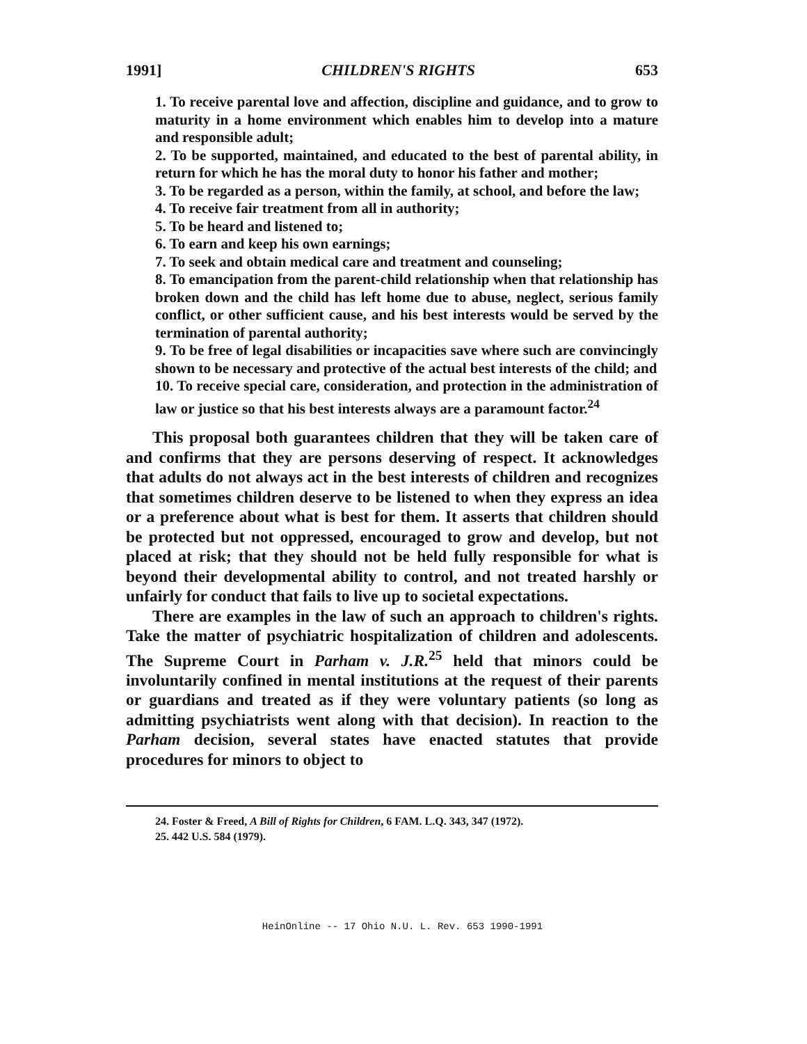1991] CHILDREN'S RIGHTS 653
1. To receive parental love and affection, discipline and guidance, and to grow to maturity in a home environment which enables him to develop into a mature and responsible adult;
2. To be supported, maintained, and educated to the best of parental ability, in return for which he has the moral duty to honor his father and mother;
3. To be regarded as a person, within the family, at school, and before the law;
4. To receive fair treatment from all in authority;
5. To be heard and listened to;
6. To earn and keep his own earnings;
7. To seek and obtain medical care and treatment and counseling;
8. To emancipation from the parent-child relationship when that relationship has broken down and the child has left home due to abuse, neglect, serious family conflict, or other sufficient cause, and his best interests would be served by the termination of parental authority;
9. To be free of legal disabilities or incapacities save where such are convincingly shown to be necessary and protective of the actual best interests of the child; and
10. To receive special care, consideration, and protection in the administration of law or justice so that his best interests always are a paramount factor.<sup>24</sup>
This proposal both guarantees children that they will be taken care of and confirms that they are persons deserving of respect. It acknowledges that adults do not always act in the best interests of children and recognizes that sometimes children deserve to be listened to when they express an idea or a preference about what is best for them. It asserts that children should be protected but not oppressed, encouraged to grow and develop, but not placed at risk; that they should not be held fully responsible for what is beyond their developmental ability to control, and not treated harshly or unfairly for conduct that fails to live up to societal expectations.
There are examples in the law of such an approach to children's rights. Take the matter of psychiatric hospitalization of children and adolescents. The Supreme Court in Parham v. J.R.<sup>25</sup> held that minors could be involuntarily confined in mental institutions at the request of their parents or guardians and treated as if they were voluntary patients (so long as admitting psychiatrists went along with that decision). In reaction to the Parham decision, several states have enacted statutes that provide procedures for minors to object to
24. Foster & Freed, A Bill of Rights for Children, 6 FAM. L.Q. 343, 347 (1972).
25. 442 U.S. 584 (1979).
HeinOnline -- 17 Ohio N.U. L. Rev. 653 1990-1991